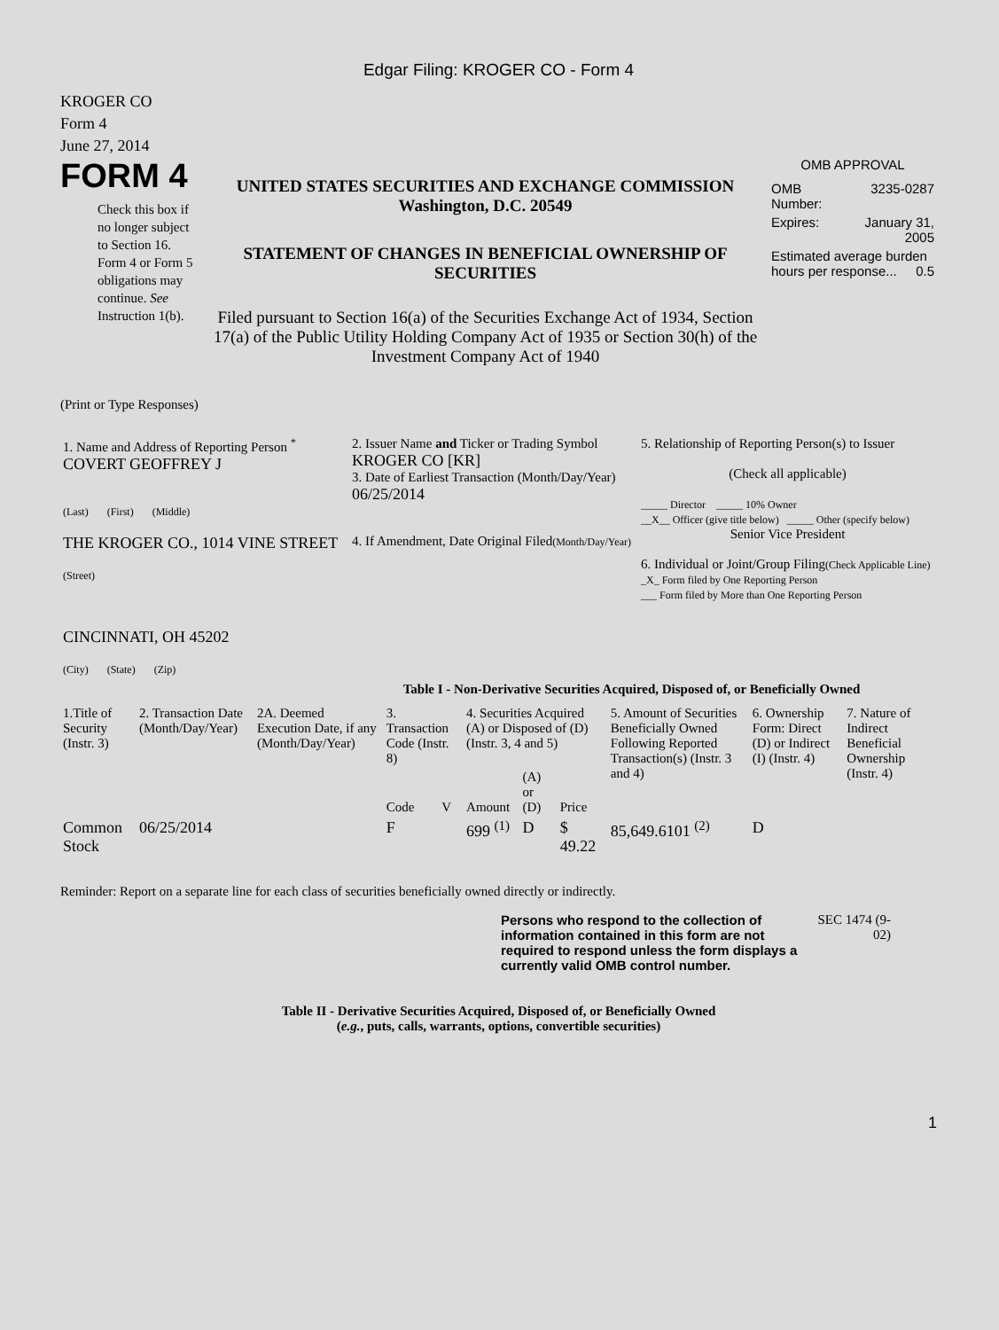Edgar Filing: KROGER CO - Form 4
KROGER CO
Form 4
June 27, 2014
FORM 4
Check this box if no longer subject to Section 16. Form 4 or Form 5 obligations may continue. See Instruction 1(b).
UNITED STATES SECURITIES AND EXCHANGE COMMISSION
Washington, D.C. 20549
STATEMENT OF CHANGES IN BENEFICIAL OWNERSHIP OF SECURITIES
Filed pursuant to Section 16(a) of the Securities Exchange Act of 1934, Section 17(a) of the Public Utility Holding Company Act of 1935 or Section 30(h) of the Investment Company Act of 1940
OMB APPROVAL
| OMB Number: | 3235-0287 |
| Expires: | January 31, 2005 |
| Estimated average burden hours per response... 0.5 | |
(Print or Type Responses)
| 1. Name and Address of Reporting Person <sup>*</sup> COVERT GEOFFREY J (Last) (First) (Middle) THE KROGER CO., 1014 VINE STREET (Street) CINCINNATI, OH 45202 (City) (State) (Zip) | 2. Issuer Name and Ticker or Trading Symbol KROGER CO [KR] 3. Date of Earliest Transaction (Month/Day/Year) 06/25/2014 4. If Amendment, Date Original Filed (Month/Day/Year) | 5. Relationship of Reporting Person(s) to Issuer (Check all applicable) _____ Director _____ 10% Owner __X__ Officer (give title below) _____ Other (specify below) Senior Vice President 6. Individual or Joint/Group Filing (Check Applicable Line) _X_ Form filed by One Reporting Person ___ Form filed by More than One Reporting Person |
Table I - Non-Derivative Securities Acquired, Disposed of, or Beneficially Owned
| 1.Title of Security (Instr. 3) | 2. Transaction Date (Month/Day/Year) | 2A. Deemed Execution Date, if any (Month/Day/Year) | 3. Transaction Code (Instr. 8) | | 4. Securities Acquired (A) or Disposed of (D) (Instr. 3, 4 and 5) | | | 5. Amount of Securities Beneficially Owned Following Reported Transaction(s) (Instr. 3 and 4) | 6. Ownership Form: Direct (D) or Indirect (I) (Instr. 4) | 7. Nature of Indirect Beneficial Ownership (Instr. 4) |
| --- | --- | --- | --- | --- | --- | --- | --- | --- | --- | --- |
| | | | Code | V | Amount | (A) or (D) | Price | | | |
| Common Stock | 06/25/2014 | | F | | 699 <sup>(1)</sup> | D | $ 49.22 | 85,649.6101 <sup>(2)</sup> | D | |
Reminder: Report on a separate line for each class of securities beneficially owned directly or indirectly.
Persons who respond to the collection of information contained in this form are not required to respond unless the form displays a currently valid OMB control number.
SEC 1474 (9-02)
Table II - Derivative Securities Acquired, Disposed of, or Beneficially Owned
(e.g., puts, calls, warrants, options, convertible securities)
1